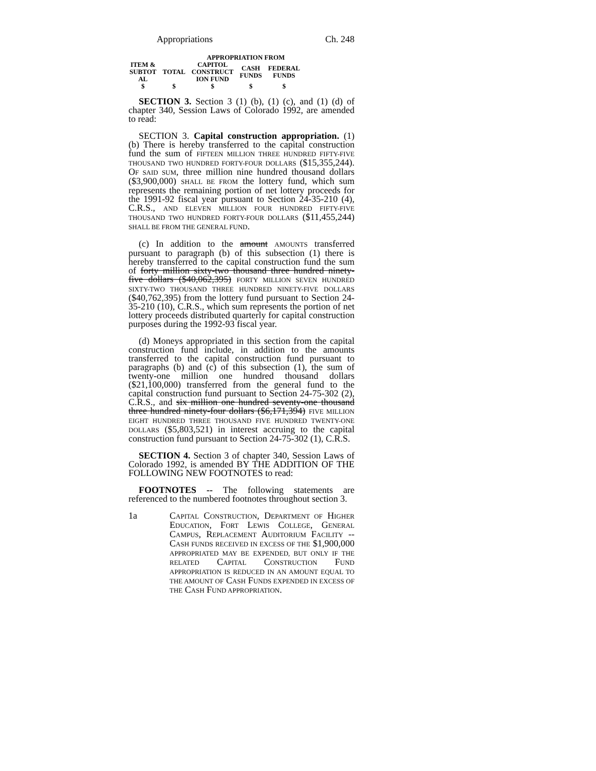Appropriations Ch. 248
| | | APPROPRIATION FROM | | |
| --- | --- | --- | --- | --- |
| ITEM & SUBTOT AL | TOTAL | CAPITOL CONSTRUCT ION FUND | CASH FUNDS | FEDERAL FUNDS |
| $ | $ | $ | $ | $ |
SECTION 3. Section 3 (1) (b), (1) (c), and (1) (d) of chapter 340, Session Laws of Colorado 1992, are amended to read:
SECTION 3. Capital construction appropriation. (1) (b) There is hereby transferred to the capital construction fund the sum of FIFTEEN MILLION THREE HUNDRED FIFTY-FIVE THOUSAND TWO HUNDRED FORTY-FOUR DOLLARS ($15,355,244). OF SAID SUM, three million nine hundred thousand dollars ($3,900,000) SHALL BE FROM the lottery fund, which sum represents the remaining portion of net lottery proceeds for the 1991-92 fiscal year pursuant to Section 24-35-210 (4), C.R.S., AND ELEVEN MILLION FOUR HUNDRED FIFTY-FIVE THOUSAND TWO HUNDRED FORTY-FOUR DOLLARS ($11,455,244) SHALL BE FROM THE GENERAL FUND.
(c) In addition to the amount AMOUNTS transferred pursuant to paragraph (b) of this subsection (1) there is hereby transferred to the capital construction fund the sum of forty million sixty-two thousand three hundred ninety-five dollars ($40,062,395) FORTY MILLION SEVEN HUNDRED SIXTY-TWO THOUSAND THREE HUNDRED NINETY-FIVE DOLLARS ($40,762,395) from the lottery fund pursuant to Section 24-35-210 (10), C.R.S., which sum represents the portion of net lottery proceeds distributed quarterly for capital construction purposes during the 1992-93 fiscal year.
(d) Moneys appropriated in this section from the capital construction fund include, in addition to the amounts transferred to the capital construction fund pursuant to paragraphs (b) and (c) of this subsection (1), the sum of twenty-one million one hundred thousand dollars ($21,100,000) transferred from the general fund to the capital construction fund pursuant to Section 24-75-302 (2), C.R.S., and six million one hundred seventy-one thousand three hundred ninety-four dollars ($6,171,394) FIVE MILLION EIGHT HUNDRED THREE THOUSAND FIVE HUNDRED TWENTY-ONE DOLLARS ($5,803,521) in interest accruing to the capital construction fund pursuant to Section 24-75-302 (1), C.R.S.
SECTION 4. Section 3 of chapter 340, Session Laws of Colorado 1992, is amended BY THE ADDITION OF THE FOLLOWING NEW FOOTNOTES to read:
FOOTNOTES -- The following statements are referenced to the numbered footnotes throughout section 3.
1a CAPITAL CONSTRUCTION, DEPARTMENT OF HIGHER EDUCATION, FORT LEWIS COLLEGE, GENERAL CAMPUS, REPLACEMENT AUDITORIUM FACILITY -- CASH FUNDS RECEIVED IN EXCESS OF THE $1,900,000 APPROPRIATED MAY BE EXPENDED, BUT ONLY IF THE RELATED CAPITAL CONSTRUCTION FUND APPROPRIATION IS REDUCED IN AN AMOUNT EQUAL TO THE AMOUNT OF CASH FUNDS EXPENDED IN EXCESS OF THE CASH FUND APPROPRIATION.